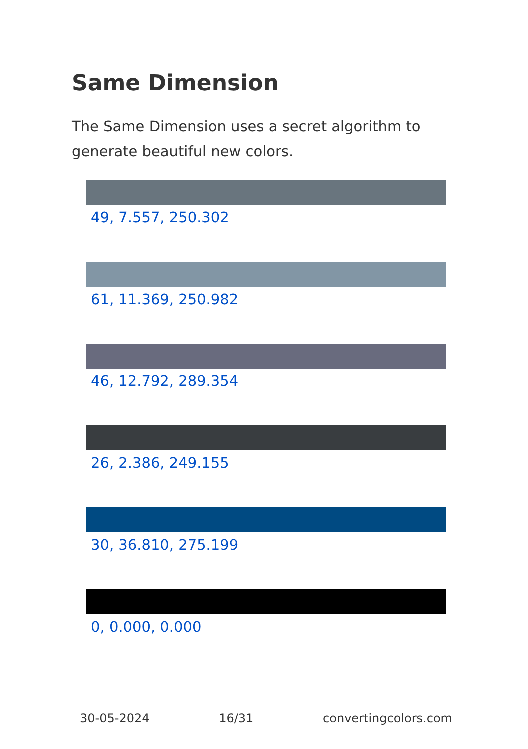Same Dimension
The Same Dimension uses a secret algorithm to generate beautiful new colors.
49, 7.557, 250.302
61, 11.369, 250.982
46, 12.792, 289.354
26, 2.386, 249.155
30, 36.810, 275.199
0, 0.000, 0.000
30-05-2024 16/31 convertingcolors.com